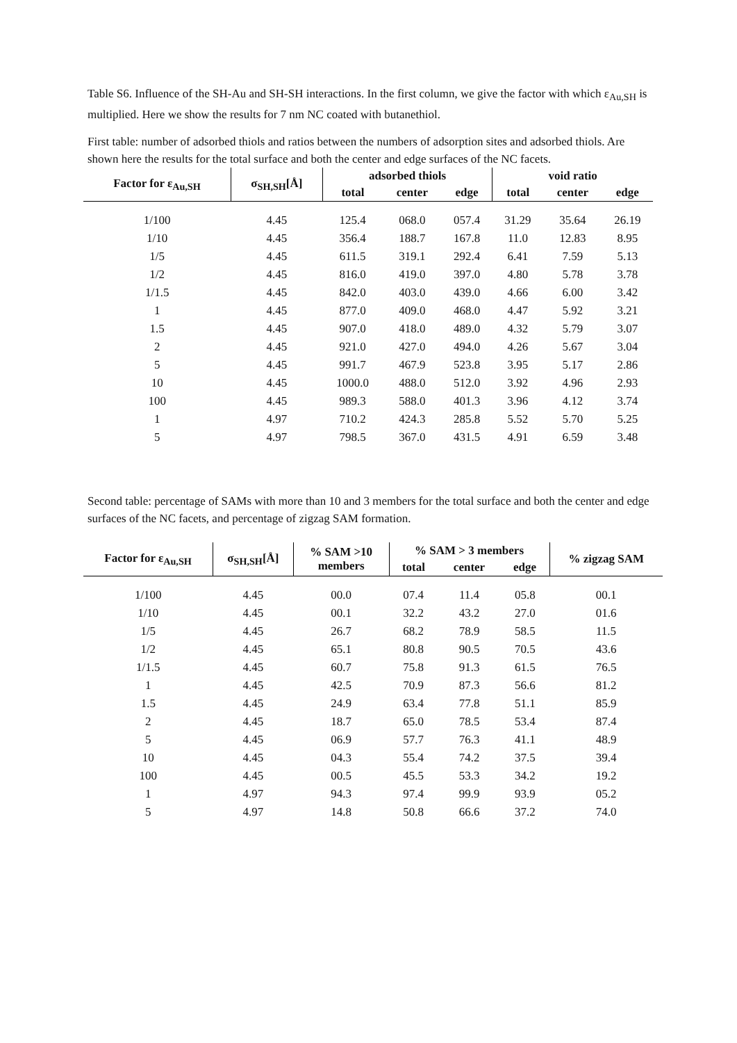Table S6. Influence of the SH-Au and SH-SH interactions. In the first column, we give the factor with which ε<sub>Au,SH</sub> is multiplied. Here we show the results for 7 nm NC coated with butanethiol.
First table: number of adsorbed thiols and ratios between the numbers of adsorption sites and adsorbed thiols. Are shown here the results for the total surface and both the center and edge surfaces of the NC facets.
| Factor for ε<sub>Au,SH</sub> | σ<sub>SH,SH</sub>[Å] | adsorbed thiols | | | void ratio | | |
| --- | --- | --- | --- | --- | --- | --- | --- |
| | | total | center | edge | total | center | edge |
| 1/100 | 4.45 | 125.4 | 068.0 | 057.4 | 31.29 | 35.64 | 26.19 |
| 1/10 | 4.45 | 356.4 | 188.7 | 167.8 | 11.0 | 12.83 | 8.95 |
| 1/5 | 4.45 | 611.5 | 319.1 | 292.4 | 6.41 | 7.59 | 5.13 |
| 1/2 | 4.45 | 816.0 | 419.0 | 397.0 | 4.80 | 5.78 | 3.78 |
| 1/1.5 | 4.45 | 842.0 | 403.0 | 439.0 | 4.66 | 6.00 | 3.42 |
| 1 | 4.45 | 877.0 | 409.0 | 468.0 | 4.47 | 5.92 | 3.21 |
| 1.5 | 4.45 | 907.0 | 418.0 | 489.0 | 4.32 | 5.79 | 3.07 |
| 2 | 4.45 | 921.0 | 427.0 | 494.0 | 4.26 | 5.67 | 3.04 |
| 5 | 4.45 | 991.7 | 467.9 | 523.8 | 3.95 | 5.17 | 2.86 |
| 10 | 4.45 | 1000.0 | 488.0 | 512.0 | 3.92 | 4.96 | 2.93 |
| 100 | 4.45 | 989.3 | 588.0 | 401.3 | 3.96 | 4.12 | 3.74 |
| 1 | 4.97 | 710.2 | 424.3 | 285.8 | 5.52 | 5.70 | 5.25 |
| 5 | 4.97 | 798.5 | 367.0 | 431.5 | 4.91 | 6.59 | 3.48 |
Second table: percentage of SAMs with more than 10 and 3 members for the total surface and both the center and edge surfaces of the NC facets, and percentage of zigzag SAM formation.
| Factor for ε<sub>Au,SH</sub> | σ<sub>SH,SH</sub>[Å] | % SAM >10 members | % SAM > 3 members | | | % zigzag SAM |
| --- | --- | --- | --- | --- | --- | --- |
| | | | total | center | edge | |
| 1/100 | 4.45 | 00.0 | 07.4 | 11.4 | 05.8 | 00.1 |
| 1/10 | 4.45 | 00.1 | 32.2 | 43.2 | 27.0 | 01.6 |
| 1/5 | 4.45 | 26.7 | 68.2 | 78.9 | 58.5 | 11.5 |
| 1/2 | 4.45 | 65.1 | 80.8 | 90.5 | 70.5 | 43.6 |
| 1/1.5 | 4.45 | 60.7 | 75.8 | 91.3 | 61.5 | 76.5 |
| 1 | 4.45 | 42.5 | 70.9 | 87.3 | 56.6 | 81.2 |
| 1.5 | 4.45 | 24.9 | 63.4 | 77.8 | 51.1 | 85.9 |
| 2 | 4.45 | 18.7 | 65.0 | 78.5 | 53.4 | 87.4 |
| 5 | 4.45 | 06.9 | 57.7 | 76.3 | 41.1 | 48.9 |
| 10 | 4.45 | 04.3 | 55.4 | 74.2 | 37.5 | 39.4 |
| 100 | 4.45 | 00.5 | 45.5 | 53.3 | 34.2 | 19.2 |
| 1 | 4.97 | 94.3 | 97.4 | 99.9 | 93.9 | 05.2 |
| 5 | 4.97 | 14.8 | 50.8 | 66.6 | 37.2 | 74.0 |